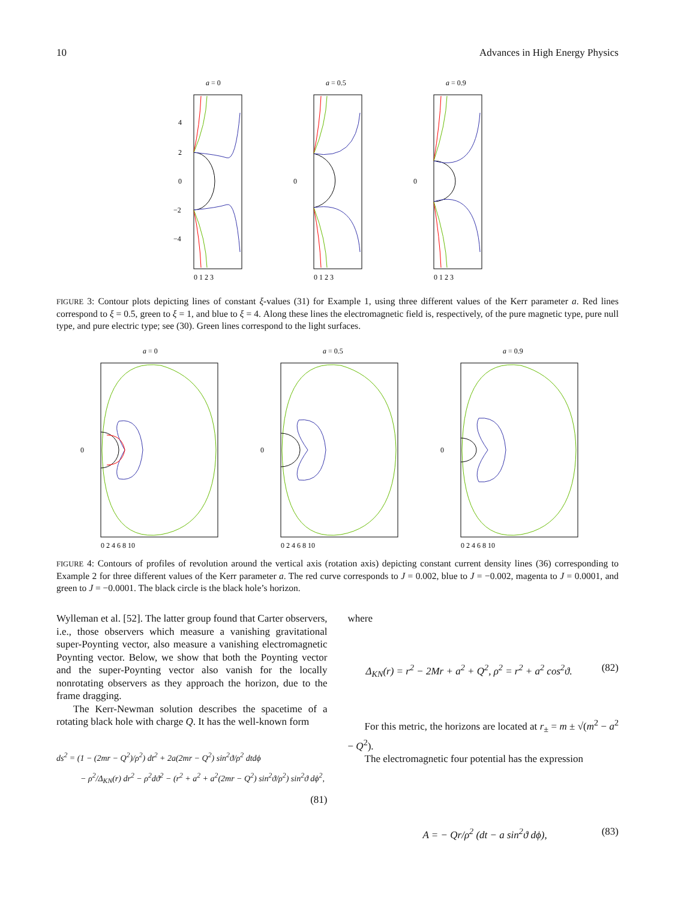10 Advances in High Energy Physics
a = 0
4
2
0
−2
−4
0 1 2 3
a = 0.5
0
0 1 2 3
a = 0.9
0
0 1 2 3
FIGURE 3: Contour plots depicting lines of constant ξ-values (31) for Example 1, using three different values of the Kerr parameter a. Red lines correspond to ξ = 0.5, green to ξ = 1, and blue to ξ = 4. Along these lines the electromagnetic field is, respectively, of the pure magnetic type, pure null type, and pure electric type; see (30). Green lines correspond to the light surfaces.
a = 0
0
0 2 4 6 8 10
a = 0.5
0
0 2 4 6 8 10
a = 0.9
0
0 2 4 6 8 10
FIGURE 4: Contours of profiles of revolution around the vertical axis (rotation axis) depicting constant current density lines (36) corresponding to Example 2 for three different values of the Kerr parameter a. The red curve corresponds to J = 0.002, blue to J = −0.002, magenta to J = 0.0001, and green to J = −0.0001. The black circle is the black hole’s horizon.
Wylleman et al. [52]. The latter group found that Carter observers, i.e., those observers which measure a vanishing gravitational super-Poynting vector, also measure a vanishing electromagnetic Poynting vector. Below, we show that both the Poynting vector and the super-Poynting vector also vanish for the locally nonrotating observers as they approach the horizon, due to the frame dragging.
The Kerr-Newman solution describes the spacetime of a rotating black hole with charge Q. It has the well-known form
ds<sup>2</sup> = (1 − (2mr − Q<sup>2</sup>)/ρ<sup>2</sup>) dt<sup>2</sup> + 2a(2mr − Q<sup>2</sup>) sin<sup>2</sup>ϑ/ρ<sup>2</sup> dtdϕ
− ρ<sup>2</sup>/Δ<sub>KN</sub>(r) dr<sup>2</sup> − ρ<sup>2</sup>dϑ<sup>2</sup> − (r<sup>2</sup> + a<sup>2</sup> + a<sup>2</sup>(2mr − Q<sup>2</sup>) sin<sup>2</sup>ϑ/ρ<sup>2</sup>) sin<sup>2</sup>ϑ dϕ<sup>2</sup>,
(81)
where
Δ<sub>KN</sub>(r) = r<sup>2</sup> − 2Mr + a<sup>2</sup> + Q<sup>2</sup>, ρ<sup>2</sup> = r<sup>2</sup> + a<sup>2</sup> cos<sup>2</sup>ϑ. (82)
For this metric, the horizons are located at r<sub>±</sub> = m ± √(m<sup>2</sup> − a<sup>2</sup> − Q<sup>2</sup>).
The electromagnetic four potential has the expression
A = − Qr/ρ<sup>2</sup> (dt − a sin<sup>2</sup>ϑ dϕ), (83)